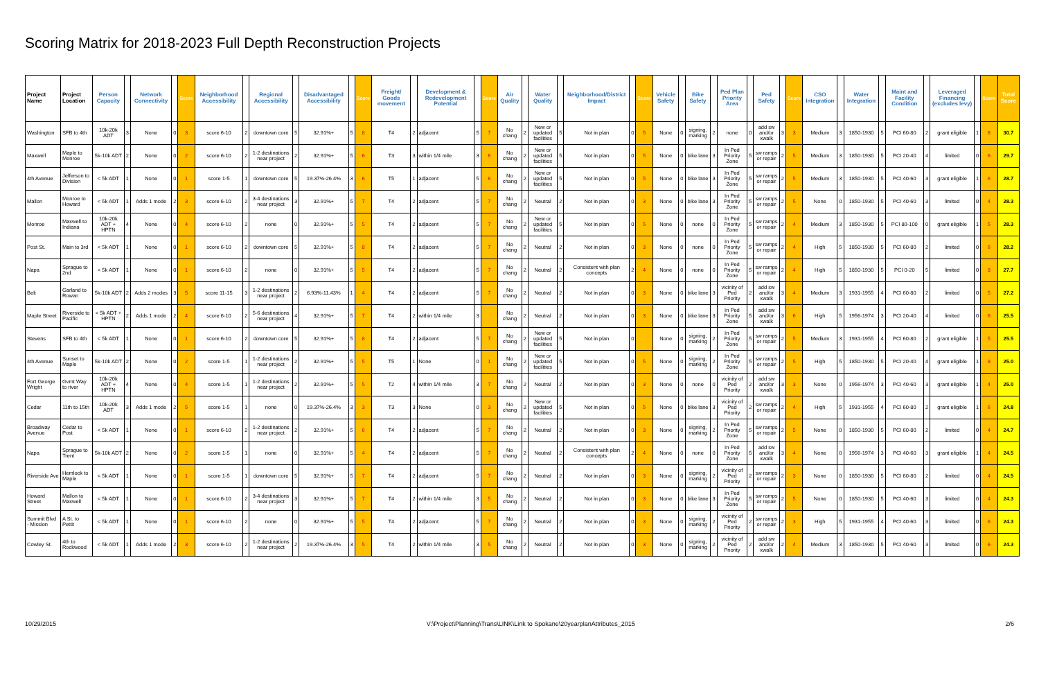Scoring Matrix for 2018-2023 Full Depth Reconstruction Projects
| Project Name | Project Location | Person Capacity | | Network Connectivity | | Score | Neighborhood Accessibility | | Regional Accessibility | | Disadvantaged Accessibility | | Score | Freight/ Goods movement | | Development & Redevelopment Potential | | Score | Air Quality | | Water Quality | | Neighborhood/District Impact | | Score | Vehicle Safety | | Bike Safety | | Ped Plan Priority Area | | Ped Safety | | Score | CSO Integration | | Water Integration | | Maint and Facility Condition | | Leveraged Financing (excludes levy) | | Score | Total Score |
| --- | --- | --- | --- | --- | --- | --- | --- | --- | --- | --- | --- | --- | --- | --- | --- | --- | --- | --- | --- | --- | --- | --- | --- | --- | --- | --- | --- | --- | --- | --- | --- | --- | --- | --- | --- | --- | --- | --- | --- | --- | --- | --- | --- | --- |
| Washington | SFB to 4th | 10k-20k ADT | 3 | None | 0 | 3 | score 6-10 | 2 | downtown core | 5 | 32.91%+ | 5 | 8 | T4 | 2 | adjacent | 5 | 7 | No chang | 2 | New or updated facilities | 5 | Not in plan | 0 | 5 | None | 0 | signing, marking | 2 | none | 0 | add sw and/or xwalk | 3 | 3 | Medium | 3 | 1850-1930 | 5 | PCI 60-80 | 2 | grant eligible | 1 | 6 | 30.7 |
| Maxwell | Maple to Monroe | 5k-10k ADT | 2 | None | 0 | 2 | score 6-10 | 2 | 1-2 destinations near project | 2 | 32.91%+ | 5 | 6 | T3 | 3 | within 1/4 mile | 3 | 6 | No chang | 2 | New or updated facilities | 5 | Not in plan | 0 | 5 | None | 0 | bike lane | 3 | In Ped Priority Zone | 5 | sw ramps or repair | 2 | 5 | Medium | 3 | 1850-1930 | 5 | PCI 20-40 | 4 | limited | 0 | 6 | 29.7 |
| 4th Avenue | Jefferson to Division | < 5k ADT | 1 | None | 0 | 1 | score 1-5 | 1 | downtown core | 5 | 19.37%-26.4% | 3 | 6 | T5 | 1 | adjacent | 5 | 6 | No chang | 2 | New or updated facilities | 5 | Not in plan | 0 | 5 | None | 0 | bike lane | 3 | In Ped Priority Zone | 5 | sw ramps or repair | 2 | 5 | Medium | 3 | 1850-1930 | 5 | PCI 40-60 | 3 | grant eligible | 1 | 6 | 28.7 |
| Mallon | Monroe to Howard | < 5k ADT | 1 | Adds 1 mode | 2 | 3 | score 6-10 | 2 | 3-4 destinations near project | 3 | 32.91%+ | 5 | 7 | T4 | 2 | adjacent | 5 | 7 | No chang | 2 | Neutral | 2 | Not in plan | 0 | 3 | None | 0 | bike lane | 3 | In Ped Priority Zone | 5 | sw ramps or repair | 2 | 5 | None | 0 | 1850-1930 | 5 | PCI 40-60 | 3 | limited | 0 | 4 | 28.3 |
| Monroe | Maxwell to Indiana | 10k-20k ADT + HPTN | 4 | None | 0 | 4 | score 6-10 | 2 | none | 0 | 32.91%+ | 5 | 5 | T4 | 2 | adjacent | 5 | 7 | No chang | 2 | New or updated facilities | 5 | Not in plan | 0 | 5 | None | 0 | none | 0 | In Ped Priority Zone | 5 | sw ramps or repair | 2 | 4 | Medium | 3 | 1850-1930 | 5 | PCI 80-100 | 0 | grant eligible | 1 | 5 | 28.3 |
| Post St. | Main to 3rd | < 5k ADT | 1 | None | 0 | 1 | score 6-10 | 2 | downtown core | 5 | 32.91%+ | 5 | 8 | T4 | 2 | adjacent | 5 | 7 | No chang | 2 | Neutral | 2 | Not in plan | 0 | 3 | None | 0 | none | 0 | In Ped Priority Zone | 5 | sw ramps or repair | 2 | 4 | High | 5 | 1850-1930 | 5 | PCI 60-80 | 2 | limited | 0 | 6 | 28.2 |
| Napa | Sprague to 2nd | < 5k ADT | 1 | None | 0 | 1 | score 6-10 | 2 | none | 0 | 32.91%+ | 5 | 5 | T4 | 2 | adjacent | 5 | 7 | No chang | 2 | Neutral | 2 | Consistent with plan concepts | 2 | 4 | None | 0 | none | 0 | In Ped Priority Zone | 5 | sw ramps or repair | 2 | 4 | High | 5 | 1850-1930 | 5 | PCI 0-20 | 5 | limited | 0 | 8 | 27.7 |
| Belt | Garland to Rowan | 5k-10k ADT | 2 | Adds 2 modes | 3 | 5 | score 11-15 | 3 | 1-2 destinations near project | 2 | 6.93%-11.43% | 1 | 4 | T4 | 2 | adjacent | 5 | 7 | No chang | 2 | Neutral | 2 | Not in plan | 0 | 3 | None | 0 | bike lane | 3 | vicinity of Ped Priority | 2 | add sw and/or xwalk | 3 | 4 | Medium | 3 | 1931-1955 | 4 | PCI 60-80 | 2 | limited | 0 | 5 | 27.2 |
| Maple Street | Riverside to Pacific | < 5k ADT + HPTN | 2 | Adds 1 mode | 2 | 4 | score 6-10 | 2 | 5-6 destinations near project | 4 | 32.91%+ | 5 | 7 | T4 | 2 | within 1/4 mile | 3 | | No chang | 2 | Neutral | 2 | Not in plan | 0 | 3 | None | 0 | bike lane | 3 | In Ped Priority Zone | 5 | add sw and/or xwalk | 3 | 6 | High | 5 | 1956-1974 | 3 | PCI 20-40 | 4 | limited | 0 | 6 | 25.5 |
| Stevens | SFB to 4th | < 5k ADT | 1 | None | 0 | 1 | score 6-10 | 2 | downtown core | 5 | 32.91%+ | 5 | 8 | T4 | 2 | adjacent | 5 | 7 | No chang | 2 | New or updated facilities | 5 | Not in plan | 0 | | None | 0 | signing, marking | 2 | In Ped Priority Zone | 5 | sw ramps or repair | 2 | 5 | Medium | 3 | 1931-1955 | 4 | PCI 60-80 | 2 | grant eligible | 1 | 5 | 25.5 |
| 4th Avenue | Sunset to Maple | 5k-10k ADT | 2 | None | 0 | 2 | score 1-5 | 1 | 1-2 destinations near project | 2 | 32.91%+ | 5 | 5 | T5 | 1 | None | 0 | 1 | No chang | 2 | New or updated facilities | 5 | Not in plan | 0 | 5 | None | 0 | signing, marking | 2 | In Ped Priority Zone | 5 | sw ramps or repair | 2 | 5 | High | 5 | 1850-1930 | 5 | PCI 20-40 | 4 | grant eligible | 1 | 8 | 25.0 |
| Fort George Wright | Gvmt Way to river | 10k-20k ADT + HPTN | 4 | None | 0 | 4 | score 1-5 | 1 | 1-2 destinations near project | 2 | 32.91%+ | 5 | 5 | T2 | 4 | within 1/4 mile | 3 | 7 | No chang | 2 | Neutral | 2 | Not in plan | 0 | 3 | None | 0 | none | 0 | vicinity of Ped Priority | 2 | add sw and/or xwalk | 3 | 3 | None | 0 | 1956-1974 | 3 | PCI 40-60 | 3 | grant eligible | 1 | 4 | 25.0 |
| Cedar | 11th to 15th | 10k-20k ADT | 3 | Adds 1 mode | 2 | 5 | score 1-5 | 1 | none | 0 | 19.37%-26.4% | 3 | 3 | T3 | 3 | None | 0 | 3 | No chang | 2 | New or updated facilities | 5 | Not in plan | 0 | 5 | None | 0 | bike lane | 3 | vicinity of Ped Priority | 2 | sw ramps or repair | 2 | 4 | High | 5 | 1931-1955 | 4 | PCI 60-80 | 2 | grant eligible | 1 | 6 | 24.8 |
| Broadway Avenue | Cedar to Post | < 5k ADT | 1 | None | 0 | 1 | score 6-10 | 2 | 1-2 destinations near project | 2 | 32.91%+ | 5 | 6 | T4 | 2 | adjacent | 5 | 7 | No chang | 2 | Neutral | 2 | Not in plan | 0 | 3 | None | 0 | signing, marking | 2 | In Ped Priority Zone | 5 | sw ramps or repair | 2 | 5 | None | 0 | 1850-1930 | 5 | PCI 60-80 | 2 | limited | 0 | 4 | 24.7 |
| Napa | Sprague to Trent | 5k-10k ADT | 2 | None | 0 | 2 | score 1-5 | 1 | none | 0 | 32.91%+ | 5 | 4 | T4 | 2 | adjacent | 5 | 7 | No chang | 2 | Neutral | 2 | Consistent with plan concepts | 2 | 4 | None | 0 | none | 0 | In Ped Priority Zone | 5 | add sw and/or xwalk | 3 | 4 | None | 0 | 1956-1974 | 3 | PCI 40-60 | 3 | grant eligible | 1 | 4 | 24.5 |
| Riverside Ave | Hemlock to Maple | < 5k ADT | 1 | None | 0 | 1 | score 1-5 | 1 | downtown core | 5 | 32.91%+ | 5 | 7 | T4 | 2 | adjacent | 5 | 7 | No chang | 2 | Neutral | 2 | Not in plan | 0 | 3 | None | 0 | signing, marking | 2 | vicinity of Ped Priority | 2 | sw ramps or repair | 2 | 3 | None | 0 | 1850-1930 | 5 | PCI 60-80 | 2 | limited | 0 | 4 | 24.5 |
| Howard Street | Mallon to Maxwell | < 5k ADT | 1 | None | 0 | 1 | score 6-10 | 2 | 3-4 destinations near project | 3 | 32.91%+ | 5 | 7 | T4 | 2 | within 1/4 mile | 3 | 5 | No chang | 2 | Neutral | 2 | Not in plan | 0 | 3 | None | 0 | bike lane | 3 | In Ped Priority Zone | 5 | sw ramps or repair | 2 | 5 | None | 0 | 1850-1930 | 5 | PCI 40-60 | 3 | limited | 0 | 4 | 24.3 |
| Summit Blvd - Mission | A St. to Pettit | < 5k ADT | 1 | None | 0 | 1 | score 6-10 | 2 | none | 0 | 32.91%+ | 5 | 5 | T4 | 2 | adjacent | 5 | 7 | No chang | 2 | Neutral | 2 | Not in plan | 0 | 3 | None | 0 | signing, marking | 2 | vicinity of Ped Priority | 2 | sw ramps or repair | 2 | 3 | High | 5 | 1931-1955 | 4 | PCI 40-60 | 3 | limited | 0 | 6 | 24.3 |
| Cowley St. | 4th to Rockwood | < 5k ADT | 1 | Adds 1 mode | 2 | 3 | score 6-10 | 2 | 1-2 destinations near project | 2 | 19.37%-26.4% | 3 | 5 | T4 | 2 | within 1/4 mile | 3 | 5 | No chang | 2 | Neutral | 2 | Not in plan | 0 | 3 | None | 0 | signing, marking | 2 | vicinity of Ped Priority | 2 | add sw and/or xwalk | 2 | 4 | Medium | 3 | 1850-1930 | 5 | PCI 40-60 | 3 | limited | 0 | 6 | 24.3 |
10/29/2015 V:\Project\Planning\Trans\LINK\Link to Spokane\20yearplanAttributes_2015 2/6